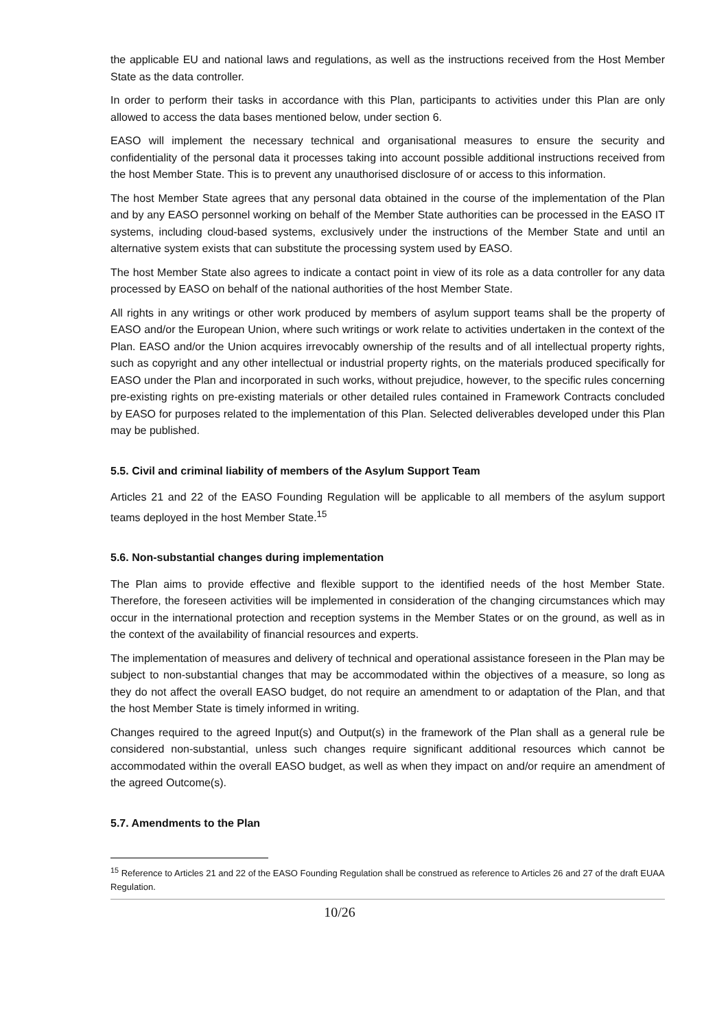the applicable EU and national laws and regulations, as well as the instructions received from the Host Member State as the data controller.
In order to perform their tasks in accordance with this Plan, participants to activities under this Plan are only allowed to access the data bases mentioned below, under section 6.
EASO will implement the necessary technical and organisational measures to ensure the security and confidentiality of the personal data it processes taking into account possible additional instructions received from the host Member State. This is to prevent any unauthorised disclosure of or access to this information.
The host Member State agrees that any personal data obtained in the course of the implementation of the Plan and by any EASO personnel working on behalf of the Member State authorities can be processed in the EASO IT systems, including cloud-based systems, exclusively under the instructions of the Member State and until an alternative system exists that can substitute the processing system used by EASO.
The host Member State also agrees to indicate a contact point in view of its role as a data controller for any data processed by EASO on behalf of the national authorities of the host Member State.
All rights in any writings or other work produced by members of asylum support teams shall be the property of EASO and/or the European Union, where such writings or work relate to activities undertaken in the context of the Plan. EASO and/or the Union acquires irrevocably ownership of the results and of all intellectual property rights, such as copyright and any other intellectual or industrial property rights, on the materials produced specifically for EASO under the Plan and incorporated in such works, without prejudice, however, to the specific rules concerning pre-existing rights on pre-existing materials or other detailed rules contained in Framework Contracts concluded by EASO for purposes related to the implementation of this Plan. Selected deliverables developed under this Plan may be published.
5.5. Civil and criminal liability of members of the Asylum Support Team
Articles 21 and 22 of the EASO Founding Regulation will be applicable to all members of the asylum support teams deployed in the host Member State.<sup>15</sup>
5.6. Non-substantial changes during implementation
The Plan aims to provide effective and flexible support to the identified needs of the host Member State. Therefore, the foreseen activities will be implemented in consideration of the changing circumstances which may occur in the international protection and reception systems in the Member States or on the ground, as well as in the context of the availability of financial resources and experts.
The implementation of measures and delivery of technical and operational assistance foreseen in the Plan may be subject to non-substantial changes that may be accommodated within the objectives of a measure, so long as they do not affect the overall EASO budget, do not require an amendment to or adaptation of the Plan, and that the host Member State is timely informed in writing.
Changes required to the agreed Input(s) and Output(s) in the framework of the Plan shall as a general rule be considered non-substantial, unless such changes require significant additional resources which cannot be accommodated within the overall EASO budget, as well as when they impact on and/or require an amendment of the agreed Outcome(s).
5.7. Amendments to the Plan
<sup>15</sup> Reference to Articles 21 and 22 of the EASO Founding Regulation shall be construed as reference to Articles 26 and 27 of the draft EUAA Regulation.
10/26